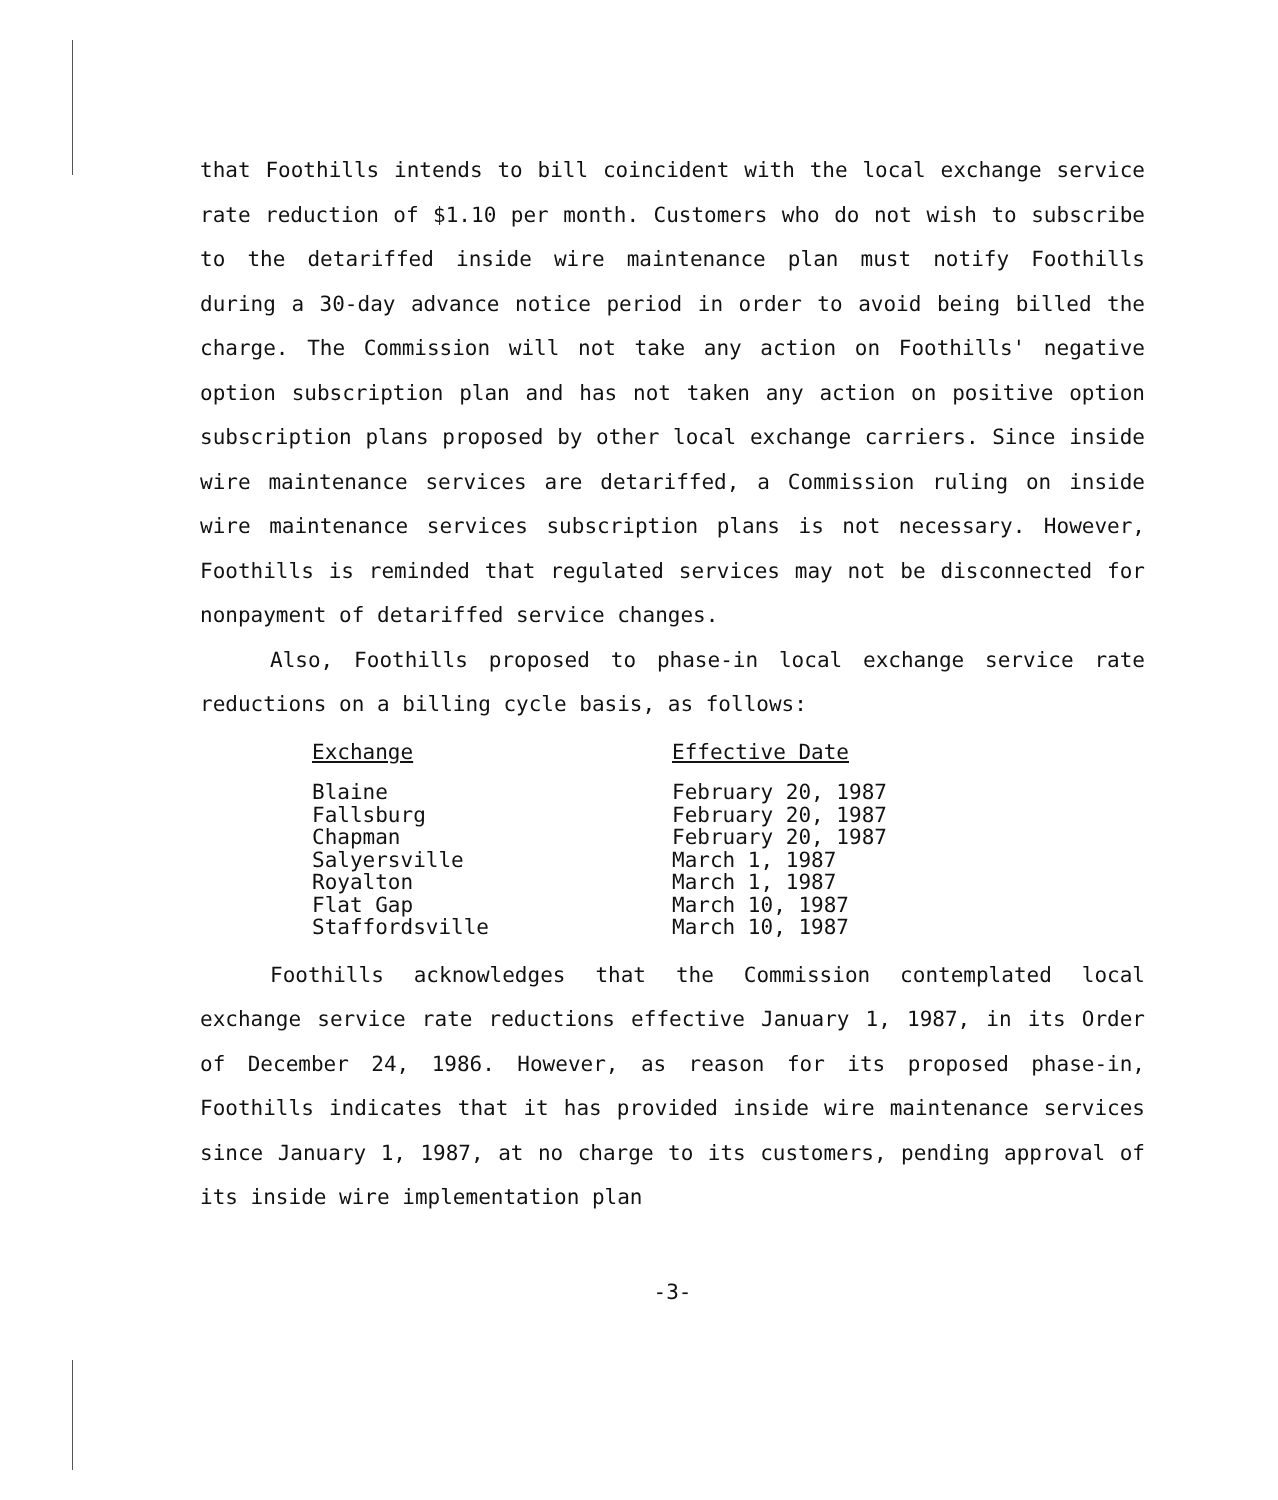that Foothills intends to bill coincident with the local exchange service rate reduction of $1.10 per month. Customers who do not wish to subscribe to the detariffed inside wire maintenance plan must notify Foothills during a 30-day advance notice period in order to avoid being billed the charge. The Commission will not take any action on Foothills' negative option subscription plan and has not taken any action on positive option subscription plans proposed by other local exchange carriers. Since inside wire maintenance services are detariffed, a Commission ruling on inside wire maintenance services subscription plans is not necessary. However, Foothills is reminded that regulated services may not be disconnected for nonpayment of detariffed service changes.
Also, Foothills proposed to phase-in local exchange service rate reductions on a billing cycle basis, as follows:
| Exchange | Effective Date |
| --- | --- |
| Blaine | February 20, 1987 |
| Fallsburg | February 20, 1987 |
| Chapman | February 20, 1987 |
| Salyersville | March 1, 1987 |
| Royalton | March 1, 1987 |
| Flat Gap | March 10, 1987 |
| Staffordsville | March 10, 1987 |
Foothills acknowledges that the Commission contemplated local exchange service rate reductions effective January 1, 1987, in its Order of December 24, 1986. However, as reason for its proposed phase-in, Foothills indicates that it has provided inside wire maintenance services since January 1, 1987, at no charge to its customers, pending approval of its inside wire implementation plan
-3-